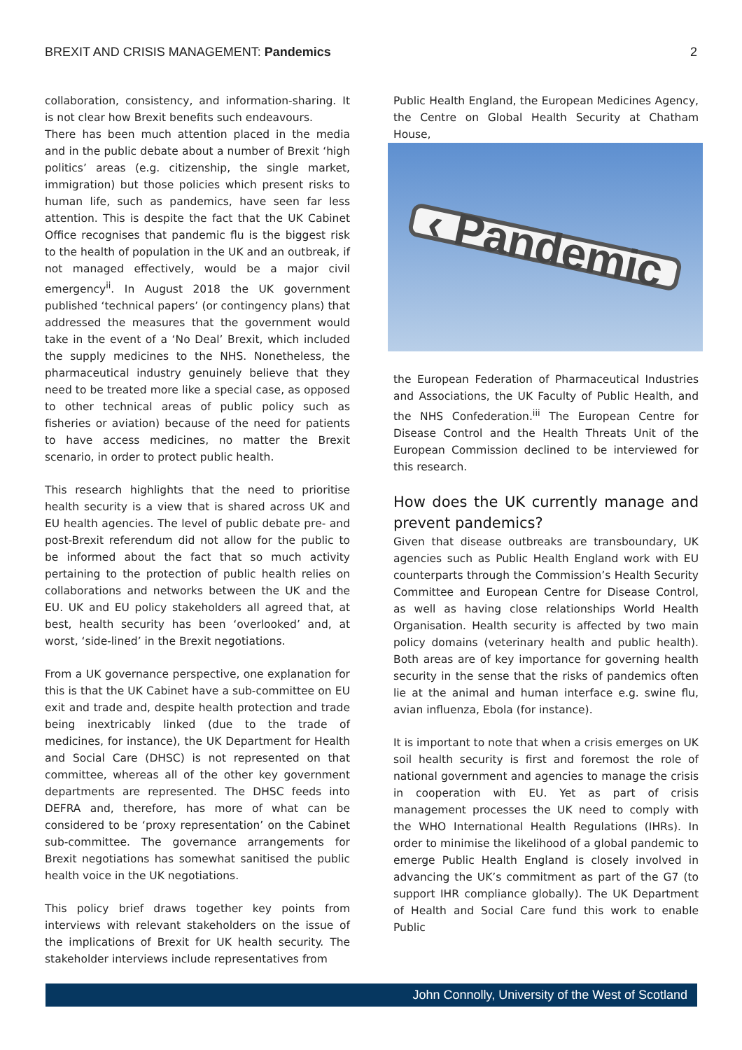BREXIT AND CRISIS MANAGEMENT: Pandemics 2
collaboration, consistency, and information-sharing. It is not clear how Brexit benefits such endeavours.
There has been much attention placed in the media and in the public debate about a number of Brexit ‘high politics’ areas (e.g. citizenship, the single market, immigration) but those policies which present risks to human life, such as pandemics, have seen far less attention. This is despite the fact that the UK Cabinet Office recognises that pandemic flu is the biggest risk to the health of population in the UK and an outbreak, if not managed effectively, would be a major civil emergency<sup>ii</sup>. In August 2018 the UK government published ‘technical papers’ (or contingency plans) that addressed the measures that the government would take in the event of a ‘No Deal’ Brexit, which included the supply medicines to the NHS. Nonetheless, the pharmaceutical industry genuinely believe that they need to be treated more like a special case, as opposed to other technical areas of public policy such as fisheries or aviation) because of the need for patients to have access medicines, no matter the Brexit scenario, in order to protect public health.
This research highlights that the need to prioritise health security is a view that is shared across UK and EU health agencies. The level of public debate pre- and post-Brexit referendum did not allow for the public to be informed about the fact that so much activity pertaining to the protection of public health relies on collaborations and networks between the UK and the EU. UK and EU policy stakeholders all agreed that, at best, health security has been ‘overlooked’ and, at worst, ‘side-lined’ in the Brexit negotiations.
From a UK governance perspective, one explanation for this is that the UK Cabinet have a sub-committee on EU exit and trade and, despite health protection and trade being inextricably linked (due to the trade of medicines, for instance), the UK Department for Health and Social Care (DHSC) is not represented on that committee, whereas all of the other key government departments are represented. The DHSC feeds into DEFRA and, therefore, has more of what can be considered to be ‘proxy representation’ on the Cabinet sub-committee. The governance arrangements for Brexit negotiations has somewhat sanitised the public health voice in the UK negotiations.
This policy brief draws together key points from interviews with relevant stakeholders on the issue of the implications of Brexit for UK health security. The stakeholder interviews include representatives from
Public Health England, the European Medicines Agency, the Centre on Global Health Security at Chatham House,
‹ Pandemic
the European Federation of Pharmaceutical Industries and Associations, the UK Faculty of Public Health, and the NHS Confederation.<sup>iii</sup> The European Centre for Disease Control and the Health Threats Unit of the European Commission declined to be interviewed for this research.
How does the UK currently manage and prevent pandemics?
Given that disease outbreaks are transboundary, UK agencies such as Public Health England work with EU counterparts through the Commission’s Health Security Committee and European Centre for Disease Control, as well as having close relationships World Health Organisation. Health security is affected by two main policy domains (veterinary health and public health). Both areas are of key importance for governing health security in the sense that the risks of pandemics often lie at the animal and human interface e.g. swine flu, avian influenza, Ebola (for instance).
It is important to note that when a crisis emerges on UK soil health security is first and foremost the role of national government and agencies to manage the crisis in cooperation with EU. Yet as part of crisis management processes the UK need to comply with the WHO International Health Regulations (IHRs). In order to minimise the likelihood of a global pandemic to emerge Public Health England is closely involved in advancing the UK’s commitment as part of the G7 (to support IHR compliance globally). The UK Department of Health and Social Care fund this work to enable Public
John Connolly, University of the West of Scotland